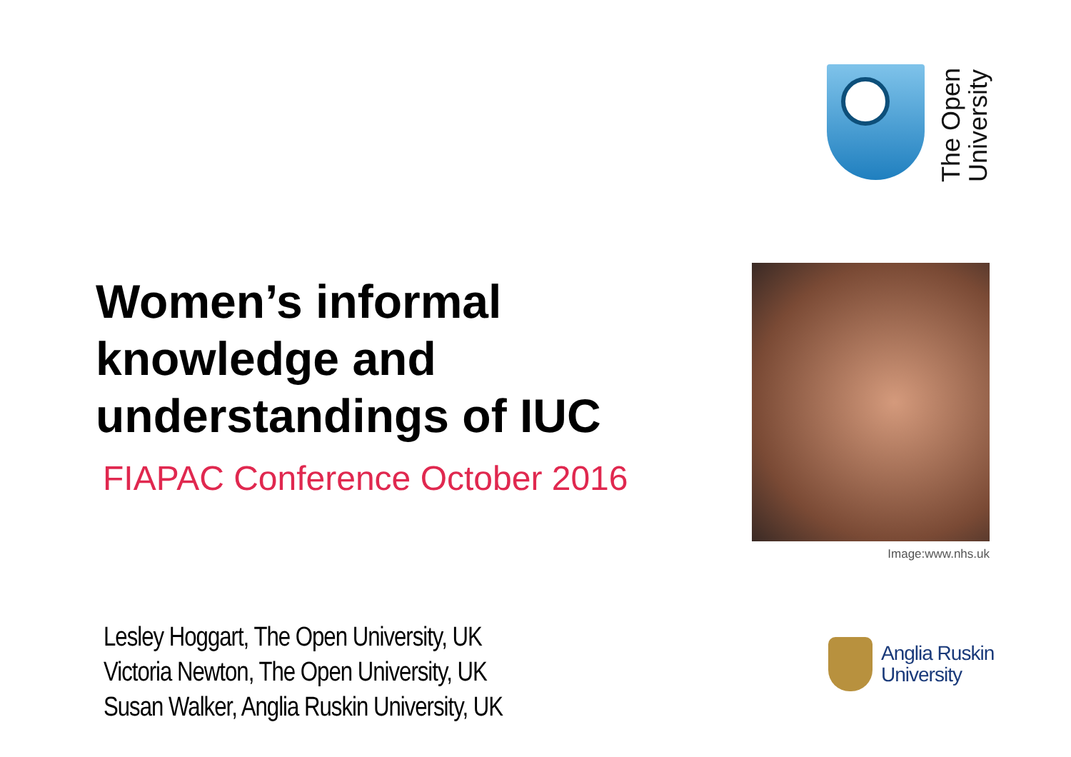The Open
University
Women’s informal knowledge and understandings of IUC
FIAPAC Conference October 2016
Image:www.nhs.uk
Lesley Hoggart, The Open University, UK
Victoria Newton, The Open University, UK
Susan Walker, Anglia Ruskin University, UK
Anglia Ruskin
University